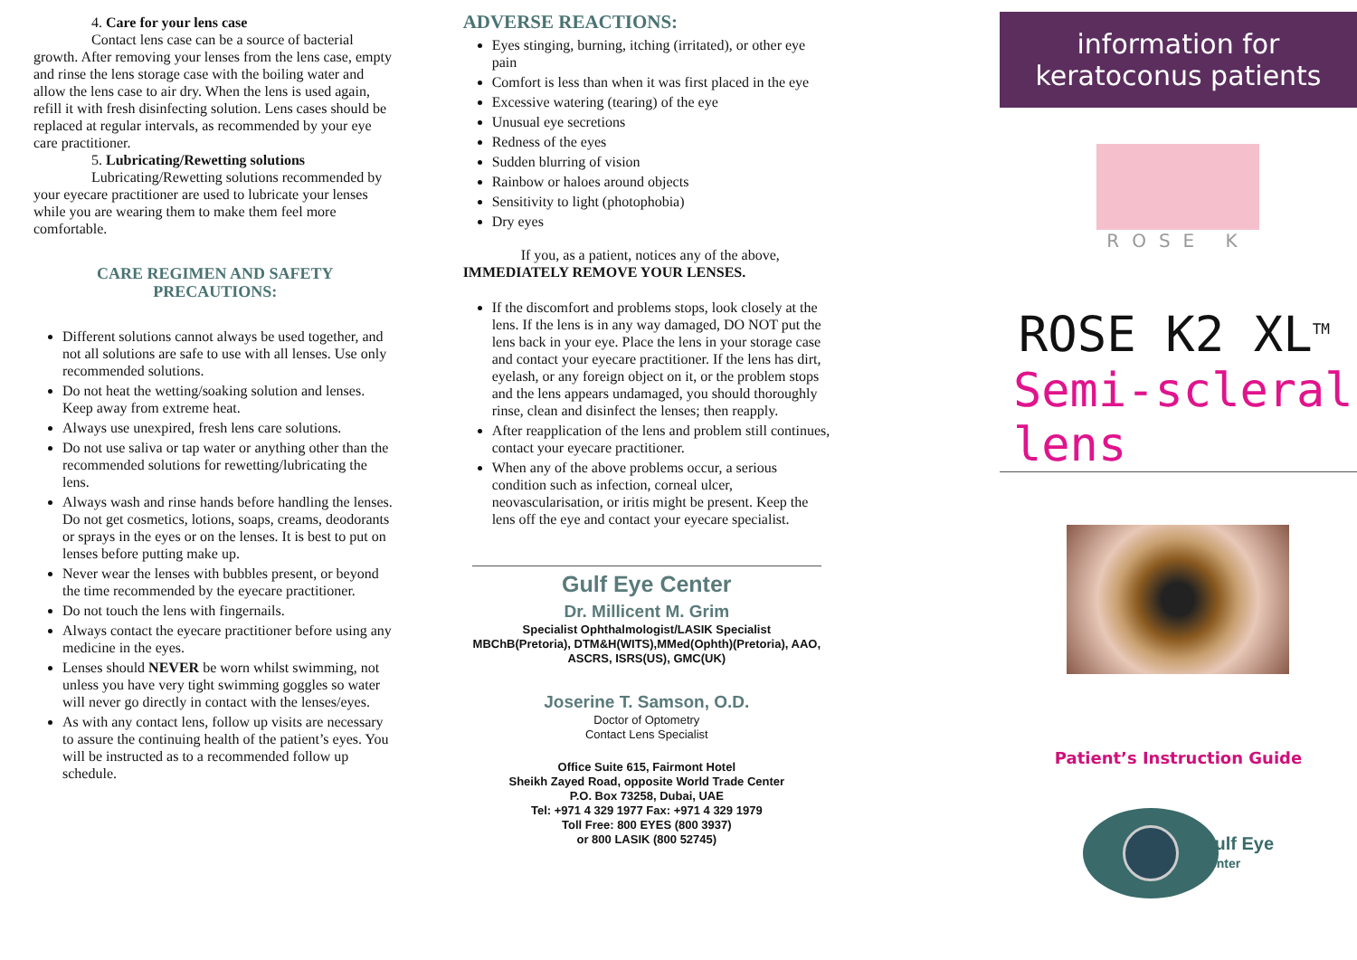4. Care for your lens case
Contact lens case can be a source of bacterial growth. After removing your lenses from the lens case, empty and rinse the lens storage case with the boiling water and allow the lens case to air dry. When the lens is used again, refill it with fresh disinfecting solution. Lens cases should be replaced at regular intervals, as recommended by your eye care practitioner.
5. Lubricating/Rewetting solutions
Lubricating/Rewetting solutions recommended by your eyecare practitioner are used to lubricate your lenses while you are wearing them to make them feel more comfortable.
CARE REGIMEN AND SAFETY PRECAUTIONS:
Different solutions cannot always be used together, and not all solutions are safe to use with all lenses. Use only recommended solutions.
Do not heat the wetting/soaking solution and lenses. Keep away from extreme heat.
Always use unexpired, fresh lens care solutions.
Do not use saliva or tap water or anything other than the recommended solutions for rewetting/lubricating the lens.
Always wash and rinse hands before handling the lenses. Do not get cosmetics, lotions, soaps, creams, deodorants or sprays in the eyes or on the lenses. It is best to put on lenses before putting make up.
Never wear the lenses with bubbles present, or beyond the time recommended by the eyecare practitioner.
Do not touch the lens with fingernails.
Always contact the eyecare practitioner before using any medicine in the eyes.
Lenses should NEVER be worn whilst swimming, not unless you have very tight swimming goggles so water will never go directly in contact with the lenses/eyes.
As with any contact lens, follow up visits are necessary to assure the continuing health of the patient’s eyes. You will be instructed as to a recommended follow up schedule.
ADVERSE REACTIONS:
Eyes stinging, burning, itching (irritated), or other eye pain
Comfort is less than when it was first placed in the eye
Excessive watering (tearing) of the eye
Unusual eye secretions
Redness of the eyes
Sudden blurring of vision
Rainbow or haloes around objects
Sensitivity to light (photophobia)
Dry eyes
If you, as a patient, notices any of the above,
IMMEDIATELY REMOVE YOUR LENSES.
If the discomfort and problems stops, look closely at the lens. If the lens is in any way damaged, DO NOT put the lens back in your eye. Place the lens in your storage case and contact your eyecare practitioner. If the lens has dirt, eyelash, or any foreign object on it, or the problem stops and the lens appears undamaged, you should thoroughly rinse, clean and disinfect the lenses; then reapply.
After reapplication of the lens and problem still continues, contact your eyecare practitioner.
When any of the above problems occur, a serious condition such as infection, corneal ulcer, neovascularisation, or iritis might be present. Keep the lens off the eye and contact your eyecare specialist.
Gulf Eye Center
Dr. Millicent M. Grim
Specialist Ophthalmologist/LASIK Specialist
MBChB(Pretoria), DTM&H(WITS),MMed(Ophth)(Pretoria), AAO, ASCRS, ISRS(US), GMC(UK)
Joserine T. Samson, O.D.
Doctor of Optometry
Contact Lens Specialist
Office Suite 615, Fairmont Hotel
Sheikh Zayed Road, opposite World Trade Center
P.O. Box 73258, Dubai, UAE
Tel: +971 4 329 1977 Fax: +971 4 329 1979
Toll Free: 800 EYES (800 3937)
or 800 LASIK (800 52745)
information for keratoconus patients
ROSE K
ROSE K2 XL<sup>TM</sup>
Semi-scleral lens
Patient’s Instruction Guide
Gulf Eye
Center